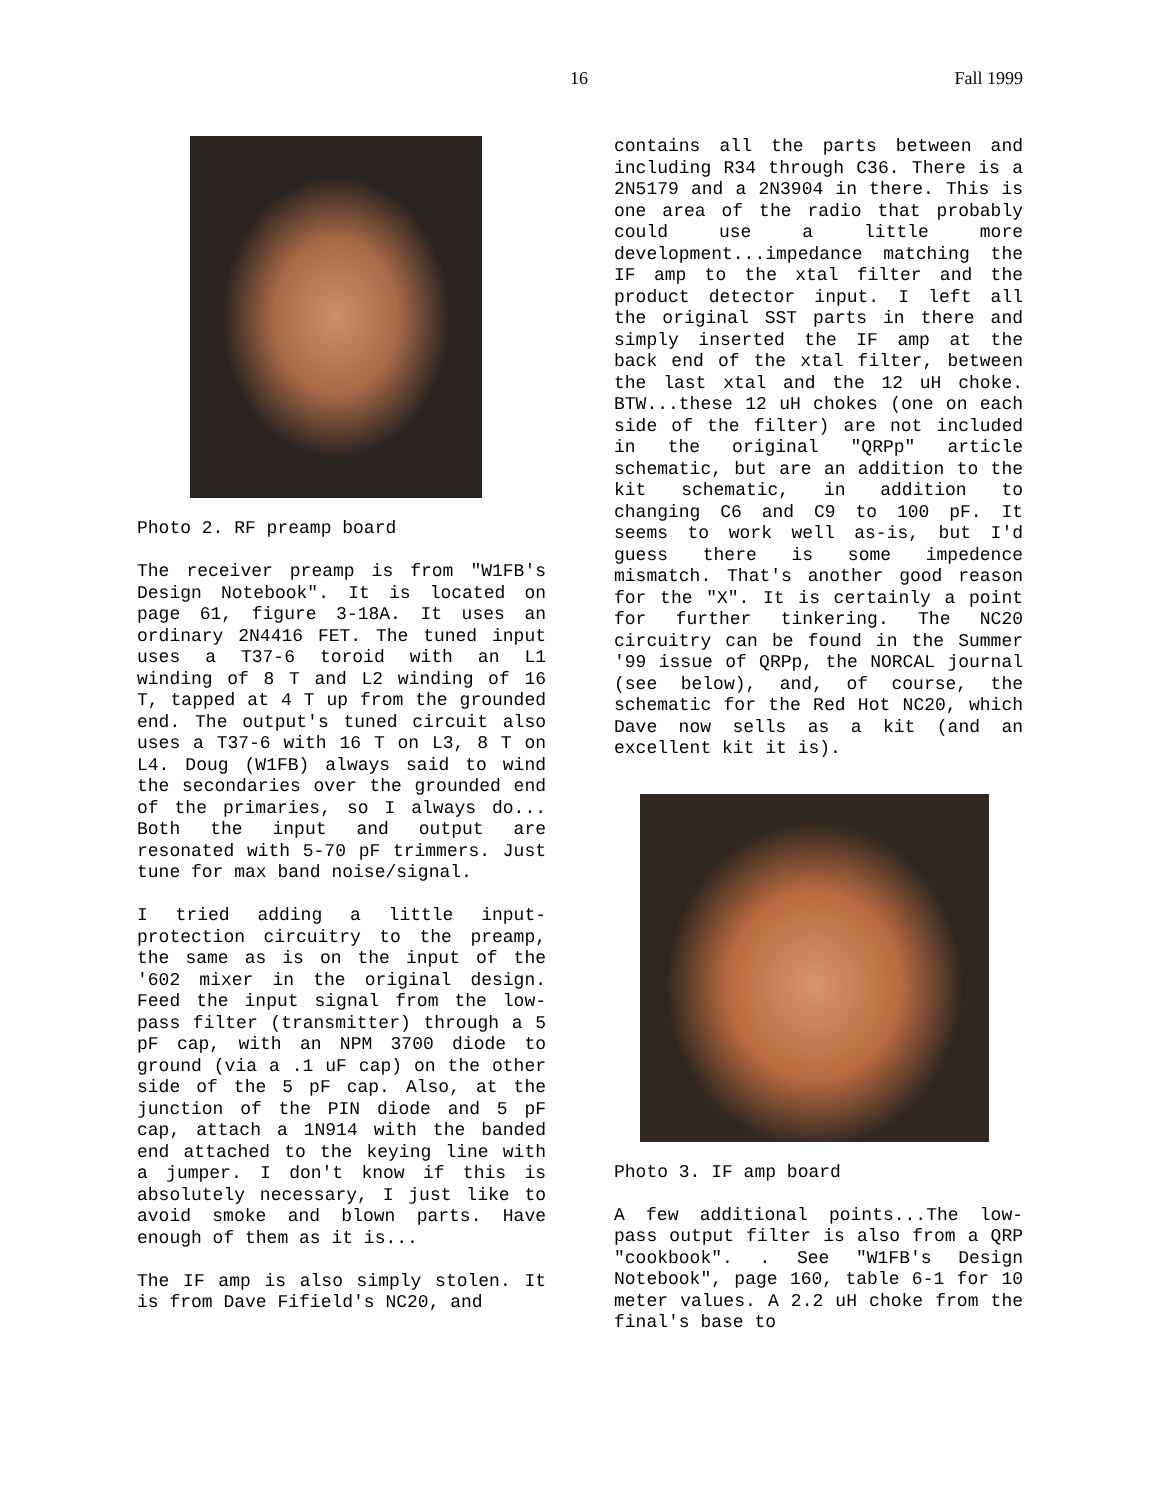16 Fall 1999
Photo 2. RF preamp board
The receiver preamp is from "W1FB's Design Notebook". It is located on page 61, figure 3-18A. It uses an ordinary 2N4416 FET. The tuned input uses a T37-6 toroid with an L1 winding of 8 T and L2 winding of 16 T, tapped at 4 T up from the grounded end. The output's tuned circuit also uses a T37-6 with 16 T on L3, 8 T on L4. Doug (W1FB) always said to wind the secondaries over the grounded end of the primaries, so I always do... Both the input and output are resonated with 5-70 pF trimmers. Just tune for max band noise/signal.
I tried adding a little input-protection circuitry to the preamp, the same as is on the input of the '602 mixer in the original design. Feed the input signal from the low-pass filter (transmitter) through a 5 pF cap, with an NPM 3700 diode to ground (via a .1 uF cap) on the other side of the 5 pF cap. Also, at the junction of the PIN diode and 5 pF cap, attach a 1N914 with the banded end attached to the keying line with a jumper. I don't know if this is absolutely necessary, I just like to avoid smoke and blown parts. Have enough of them as it is...
The IF amp is also simply stolen. It is from Dave Fifield's NC20, and
contains all the parts between and including R34 through C36. There is a 2N5179 and a 2N3904 in there. This is one area of the radio that probably could use a little more development...impedance matching the IF amp to the xtal filter and the product detector input. I left all the original SST parts in there and simply inserted the IF amp at the back end of the xtal filter, between the last xtal and the 12 uH choke. BTW...these 12 uH chokes (one on each side of the filter) are not included in the original "QRPp" article schematic, but are an addition to the kit schematic, in addition to changing C6 and C9 to 100 pF. It seems to work well as-is, but I'd guess there is some impedence mismatch. That's another good reason for the "X". It is certainly a point for further tinkering. The NC20 circuitry can be found in the Summer '99 issue of QRPp, the NORCAL journal (see below), and, of course, the schematic for the Red Hot NC20, which Dave now sells as a kit (and an excellent kit it is).
Photo 3. IF amp board
A few additional points...The low-pass output filter is also from a QRP "cookbook". . See "W1FB's Design Notebook", page 160, table 6-1 for 10 meter values. A 2.2 uH choke from the final's base to